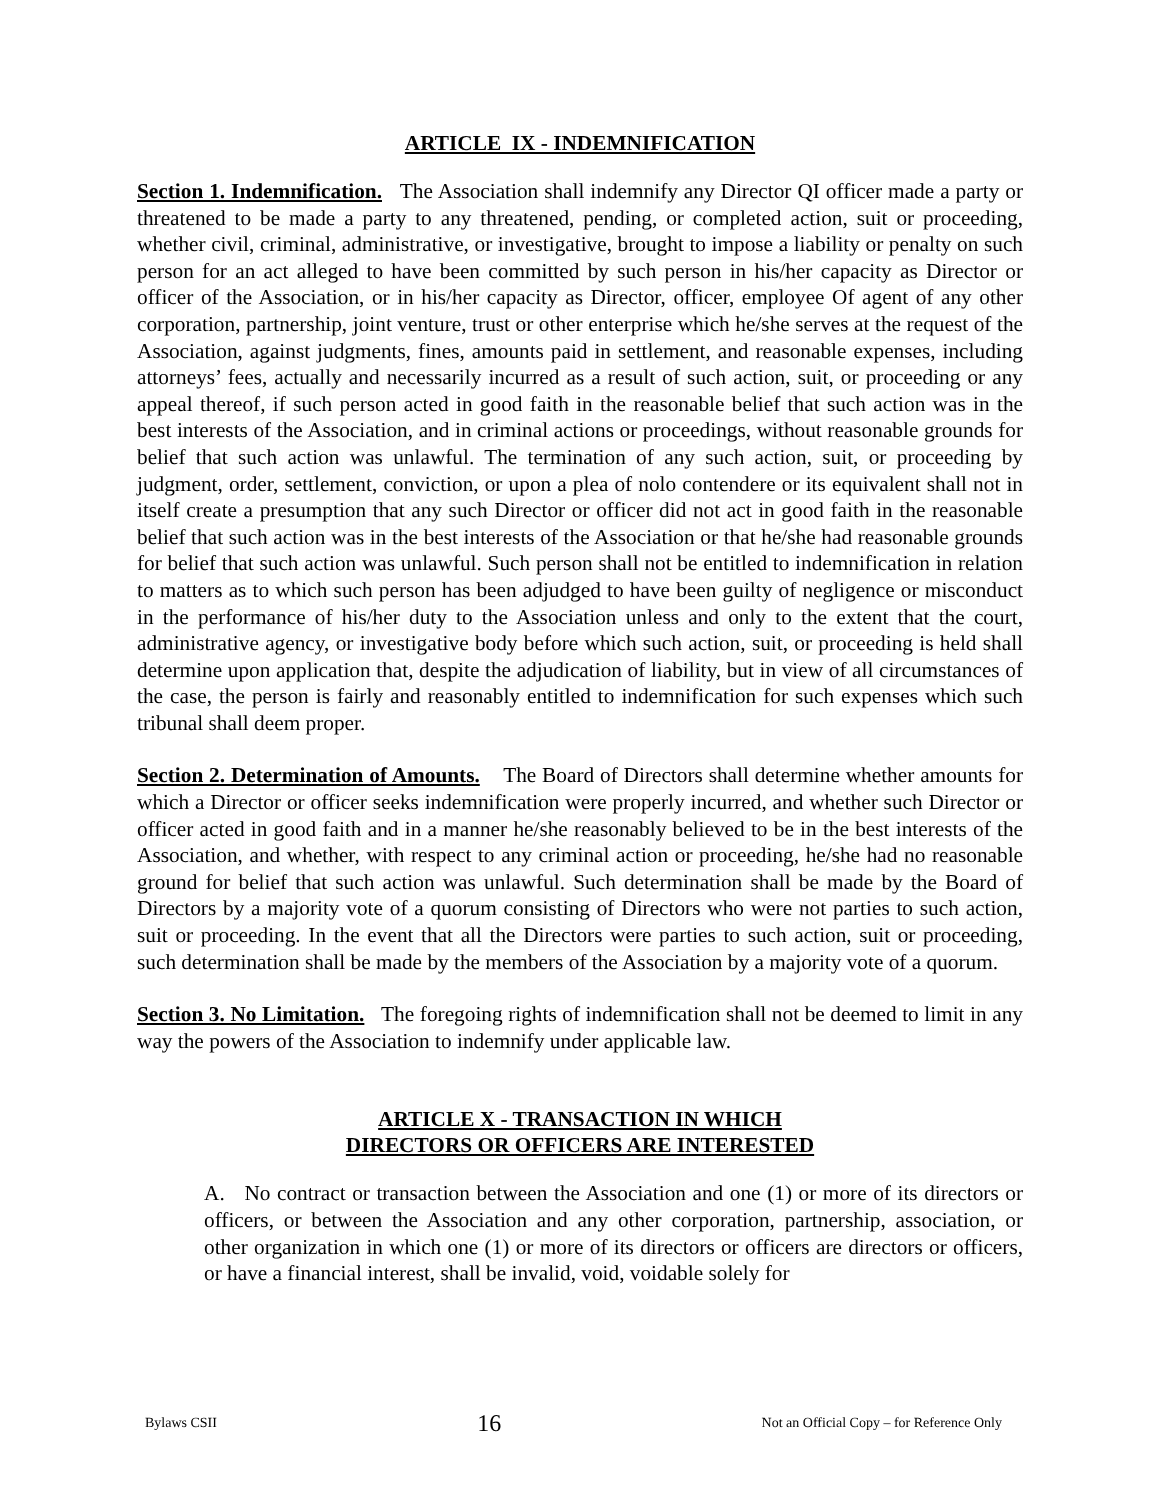ARTICLE IX - INDEMNIFICATION
Section 1. Indemnification. The Association shall indemnify any Director QI officer made a party or threatened to be made a party to any threatened, pending, or completed action, suit or proceeding, whether civil, criminal, administrative, or investigative, brought to impose a liability or penalty on such person for an act alleged to have been committed by such person in his/her capacity as Director or officer of the Association, or in his/her capacity as Director, officer, employee Of agent of any other corporation, partnership, joint venture, trust or other enterprise which he/she serves at the request of the Association, against judgments, fines, amounts paid in settlement, and reasonable expenses, including attorneys’ fees, actually and necessarily incurred as a result of such action, suit, or proceeding or any appeal thereof, if such person acted in good faith in the reasonable belief that such action was in the best interests of the Association, and in criminal actions or proceedings, without reasonable grounds for belief that such action was unlawful. The termination of any such action, suit, or proceeding by judgment, order, settlement, conviction, or upon a plea of nolo contendere or its equivalent shall not in itself create a presumption that any such Director or officer did not act in good faith in the reasonable belief that such action was in the best interests of the Association or that he/she had reasonable grounds for belief that such action was unlawful. Such person shall not be entitled to indemnification in relation to matters as to which such person has been adjudged to have been guilty of negligence or misconduct in the performance of his/her duty to the Association unless and only to the extent that the court, administrative agency, or investigative body before which such action, suit, or proceeding is held shall determine upon application that, despite the adjudication of liability, but in view of all circumstances of the case, the person is fairly and reasonably entitled to indemnification for such expenses which such tribunal shall deem proper.
Section 2. Determination of Amounts. The Board of Directors shall determine whether amounts for which a Director or officer seeks indemnification were properly incurred, and whether such Director or officer acted in good faith and in a manner he/she reasonably believed to be in the best interests of the Association, and whether, with respect to any criminal action or proceeding, he/she had no reasonable ground for belief that such action was unlawful. Such determination shall be made by the Board of Directors by a majority vote of a quorum consisting of Directors who were not parties to such action, suit or proceeding. In the event that all the Directors were parties to such action, suit or proceeding, such determination shall be made by the members of the Association by a majority vote of a quorum.
Section 3. No Limitation. The foregoing rights of indemnification shall not be deemed to limit in any way the powers of the Association to indemnify under applicable law.
ARTICLE X - TRANSACTION IN WHICH
DIRECTORS OR OFFICERS ARE INTERESTED
A. No contract or transaction between the Association and one (1) or more of its directors or officers, or between the Association and any other corporation, partnership, association, or other organization in which one (1) or more of its directors or officers are directors or officers, or have a financial interest, shall be invalid, void, voidable solely for
Bylaws CSII 16 Not an Official Copy – for Reference Only